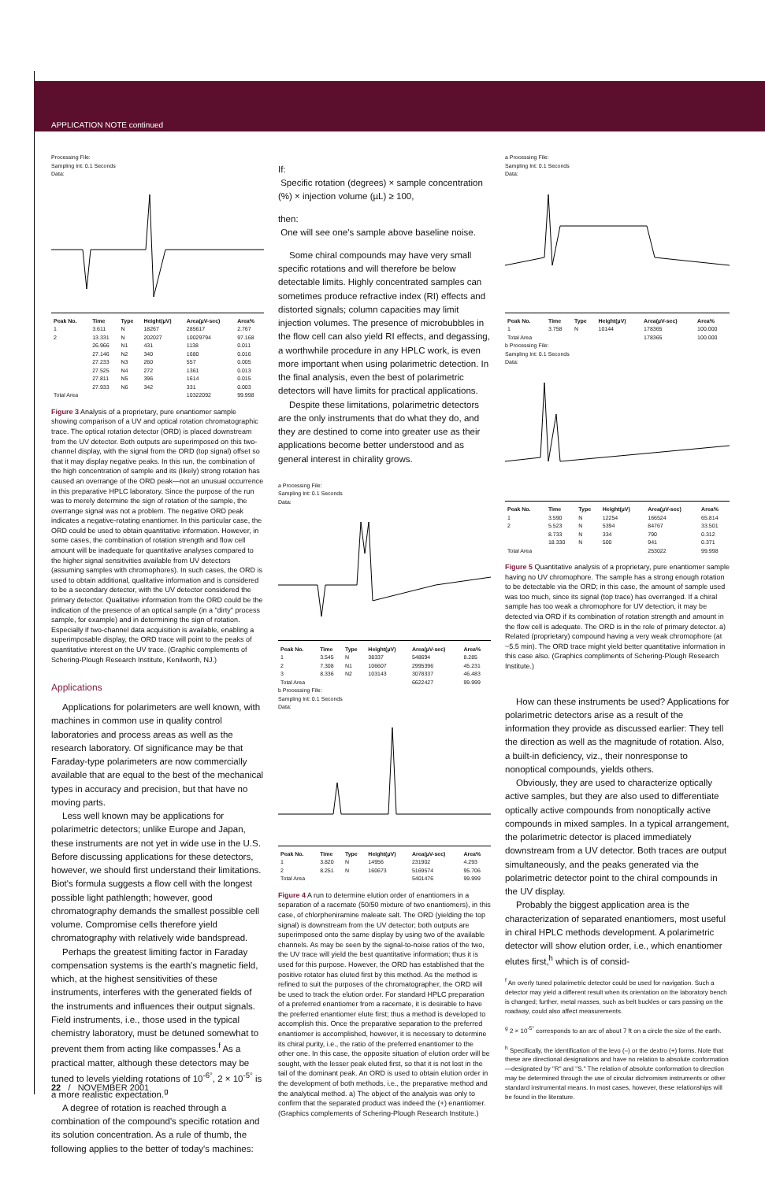APPLICATION NOTE continued
Processing File:
Sampling Int: 0.1 Seconds
Data:
| Peak No. | Time | Type | Height(µV) | Area(µV-sec) | Area% |
| --- | --- | --- | --- | --- | --- |
| 1 | 3.611 | N | 18267 | 285617 | 2.767 |
| 2 | 13.331 | N | 202027 | 10029794 | 97.168 |
| | 26.966 | N1 | 431 | 1138 | 0.011 |
| | 27.146 | N2 | 340 | 1680 | 0.016 |
| | 27.233 | N3 | 260 | 557 | 0.005 |
| | 27.525 | N4 | 272 | 1361 | 0.013 |
| | 27.811 | N5 | 396 | 1614 | 0.015 |
| | 27.933 | N6 | 342 | 331 | 0.003 |
| Total Area | | | | 10322092 | 99.998 |
Figure 3 Analysis of a proprietary, pure enantiomer sample showing comparison of a UV and optical rotation chromatographic trace. The optical rotation detector (ORD) is placed downstream from the UV detector. Both outputs are superimposed on this two-channel display, with the signal from the ORD (top signal) offset so that it may display negative peaks. In this run, the combination of the high concentration of sample and its (likely) strong rotation has caused an overrange of the ORD peak—not an unusual occurrence in this preparative HPLC laboratory. Since the purpose of the run was to merely determine the sign of rotation of the sample, the overrange signal was not a problem. The negative ORD peak indicates a negative-rotating enantiomer. In this particular case, the ORD could be used to obtain quantitative information. However, in some cases, the combination of rotation strength and flow cell amount will be inadequate for quantitative analyses compared to the higher signal sensitivities available from UV detectors (assuming samples with chromophores). In such cases, the ORD is used to obtain additional, qualitative information and is considered to be a secondary detector, with the UV detector considered the primary detector. Qualitative information from the ORD could be the indication of the presence of an optical sample (in a "dirty" process sample, for example) and in determining the sign of rotation. Especially if two-channel data acquisition is available, enabling a superimposable display, the ORD trace will point to the peaks of quantitative interest on the UV trace. (Graphic complements of Schering-Plough Research Institute, Kenilworth, NJ.)
Applications
Applications for polarimeters are well known, with machines in common use in quality control laboratories and process areas as well as the research laboratory. Of significance may be that Faraday-type polarimeters are now commercially available that are equal to the best of the mechanical types in accuracy and precision, but that have no moving parts.
Less well known may be applications for polarimetric detectors; unlike Europe and Japan, these instruments are not yet in wide use in the U.S. Before discussing applications for these detectors, however, we should first understand their limitations. Biot's formula suggests a flow cell with the longest possible light pathlength; however, good chromatography demands the smallest possible cell volume. Compromise cells therefore yield chromatography with relatively wide bandspread.
Perhaps the greatest limiting factor in Faraday compensation systems is the earth's magnetic field, which, at the highest sensitivities of these instruments, interferes with the generated fields of the instruments and influences their output signals. Field instruments, i.e., those used in the typical chemistry laboratory, must be detuned somewhat to prevent them from acting like compasses.<sup>f</sup> As a practical matter, although these detectors may be tuned to levels yielding rotations of 10<sup>-6°</sup>, 2 × 10<sup>-5°</sup> is a more realistic expectation.<sup>g</sup>
A degree of rotation is reached through a combination of the compound's specific rotation and its solution concentration. As a rule of thumb, the following applies to the better of today's machines:
If:
Specific rotation (degrees) × sample concentration (%) × injection volume (µL) ≥ 100,
then:
One will see one's sample above baseline noise.
Some chiral compounds may have very small specific rotations and will therefore be below detectable limits. Highly concentrated samples can sometimes produce refractive index (RI) effects and distorted signals; column capacities may limit injection volumes. The presence of microbubbles in the flow cell can also yield RI effects, and degassing, a worthwhile procedure in any HPLC work, is even more important when using polarimetric detection. In the final analysis, even the best of polarimetric detectors will have limits for practical applications.
Despite these limitations, polarimetric detectors are the only instruments that do what they do, and they are destined to come into greater use as their applications become better understood and as general interest in chirality grows.
a Processing File:
Sampling Int: 0.1 Seconds
Data:
| Peak No. | Time | Type | Height(µV) | Area(µV-sec) | Area% |
| --- | --- | --- | --- | --- | --- |
| 1 | 3.545 | N | 38337 | 548694 | 8.285 |
| 2 | 7.308 | N1 | 106607 | 2995396 | 45.231 |
| 3 | 8.336 | N2 | 103143 | 3078337 | 46.483 |
| Total Area | | | | 6622427 | 99.999 |
b Processing File:
Sampling Int: 0.1 Seconds
Data:
| Peak No. | Time | Type | Height(µV) | Area(µV-sec) | Area% |
| --- | --- | --- | --- | --- | --- |
| 1 | 3.820 | N | 14956 | 231902 | 4.293 |
| 2 | 8.251 | N | 160673 | 5169574 | 95.706 |
| Total Area | | | | 5401476 | 99.999 |
Figure 4 A run to determine elution order of enantiomers in a separation of a racemate (50/50 mixture of two enantiomers), in this case, of chlorpheniramine maleate salt. The ORD (yielding the top signal) is downstream from the UV detector; both outputs are superimposed onto the same display by using two of the available channels. As may be seen by the signal-to-noise ratios of the two, the UV trace will yield the best quantitative information; thus it is used for this purpose. However, the ORD has established that the positive rotator has eluted first by this method. As the method is refined to suit the purposes of the chromatographer, the ORD will be used to track the elution order. For standard HPLC preparation of a preferred enantiomer from a racemate, it is desirable to have the preferred enantiomer elute first; thus a method is developed to accomplish this. Once the preparative separation to the preferred enantiomer is accomplished, however, it is necessary to determine its chiral purity, i.e., the ratio of the preferred enantiomer to the other one. In this case, the opposite situation of elution order will be sought, with the lesser peak eluted first, so that it is not lost in the tail of the dominant peak. An ORD is used to obtain elution order in the development of both methods, i.e., the preparative method and the analytical method. a) The object of the analysis was only to confirm that the separated product was indeed the (+) enantiomer. (Graphics complements of Schering-Plough Research Institute.)
a Processing File:
Sampling Int: 0.1 Seconds
Data:
| Peak No. | Time | Type | Height(µV) | Area(µV-sec) | Area% |
| --- | --- | --- | --- | --- | --- |
| 1 | 3.758 | N | 10144 | 178365 | 100.000 |
| Total Area | | | | 178365 | 100.000 |
b Processing File:
Sampling Int: 0.1 Seconds
Data:
| Peak No. | Time | Type | Height(µV) | Area(µV-sec) | Area% |
| --- | --- | --- | --- | --- | --- |
| 1 | 3.590 | N | 12254 | 166524 | 65.814 |
| 2 | 5.523 | N | 5394 | 84767 | 33.501 |
| | 8.733 | N | 334 | 790 | 0.312 |
| | 18.330 | N | 500 | 941 | 0.371 |
| Total Area | | | | 253022 | 99.998 |
Figure 5 Quantitative analysis of a proprietary, pure enantiomer sample having no UV chromophore. The sample has a strong enough rotation to be detectable via the ORD; in this case, the amount of sample used was too much, since its signal (top trace) has overranged. If a chiral sample has too weak a chromophore for UV detection, it may be detected via ORD if its combination of rotation strength and amount in the flow cell is adequate. The ORD is in the role of primary detector. a) Related (proprietary) compound having a very weak chromophore (at ~5.5 min). The ORD trace might yield better quantitative information in this case also. (Graphics compliments of Schering-Plough Research Institute.)
How can these instruments be used? Applications for polarimetric detectors arise as a result of the information they provide as discussed earlier: They tell the direction as well as the magnitude of rotation. Also, a built-in deficiency, viz., their nonresponse to nonoptical compounds, yields others.
Obviously, they are used to characterize optically active samples, but they are also used to differentiate optically active compounds from nonoptically active compounds in mixed samples. In a typical arrangement, the polarimetric detector is placed immediately downstream from a UV detector. Both traces are output simultaneously, and the peaks generated via the polarimetric detector point to the chiral compounds in the UV display.
Probably the biggest application area is the characterization of separated enantiomers, most useful in chiral HPLC methods development. A polarimetric detector will show elution order, i.e., which enantiomer elutes first,<sup>h</sup> which is of consid-
<sup>f</sup> An overly tuned polarimetric detector could be used for navigation. Such a detector may yield a different result when its orientation on the laboratory bench is changed; further, metal masses, such as belt buckles or cars passing on the roadway, could also affect measurements.
<sup>g</sup> 2 × 10<sup>-5°</sup> corresponds to an arc of about 7 ft on a circle the size of the earth.
<sup>h</sup> Specifically, the identification of the levo (–) or the dextro (+) forms. Note that these are directional designations and have no relation to absolute conformation—designated by "R" and "S." The relation of absolute conformation to direction may be determined through the use of circular dichromism instruments or other standard instrumental means. In most cases, however, these relationships will be found in the literature.
22 / NOVEMBER 2001